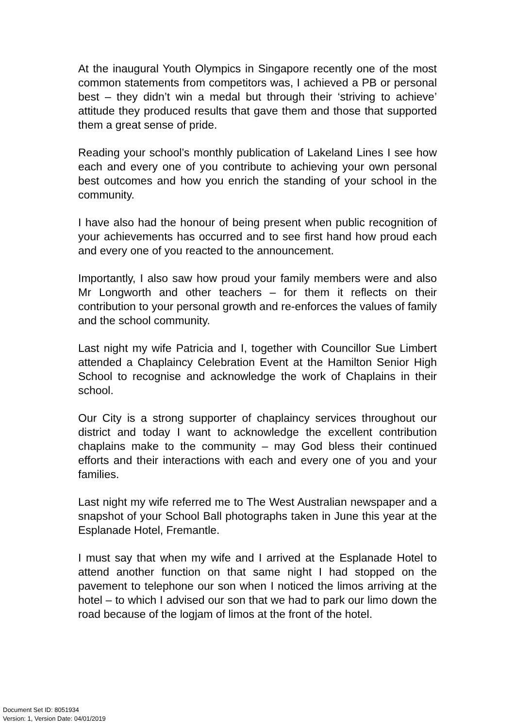At the inaugural Youth Olympics in Singapore recently one of the most common statements from competitors was, I achieved a PB or personal best – they didn’t win a medal but through their ‘striving to achieve’ attitude they produced results that gave them and those that supported them a great sense of pride.
Reading your school’s monthly publication of Lakeland Lines I see how each and every one of you contribute to achieving your own personal best outcomes and how you enrich the standing of your school in the community.
I have also had the honour of being present when public recognition of your achievements has occurred and to see first hand how proud each and every one of you reacted to the announcement.
Importantly, I also saw how proud your family members were and also Mr Longworth and other teachers – for them it reflects on their contribution to your personal growth and re-enforces the values of family and the school community.
Last night my wife Patricia and I, together with Councillor Sue Limbert attended a Chaplaincy Celebration Event at the Hamilton Senior High School to recognise and acknowledge the work of Chaplains in their school.
Our City is a strong supporter of chaplaincy services throughout our district and today I want to acknowledge the excellent contribution chaplains make to the community – may God bless their continued efforts and their interactions with each and every one of you and your families.
Last night my wife referred me to The West Australian newspaper and a snapshot of your School Ball photographs taken in June this year at the Esplanade Hotel, Fremantle.
I must say that when my wife and I arrived at the Esplanade Hotel to attend another function on that same night I had stopped on the pavement to telephone our son when I noticed the limos arriving at the hotel – to which I advised our son that we had to park our limo down the road because of the logjam of limos at the front of the hotel.
Document Set ID: 8051934
Version: 1, Version Date: 04/01/2019